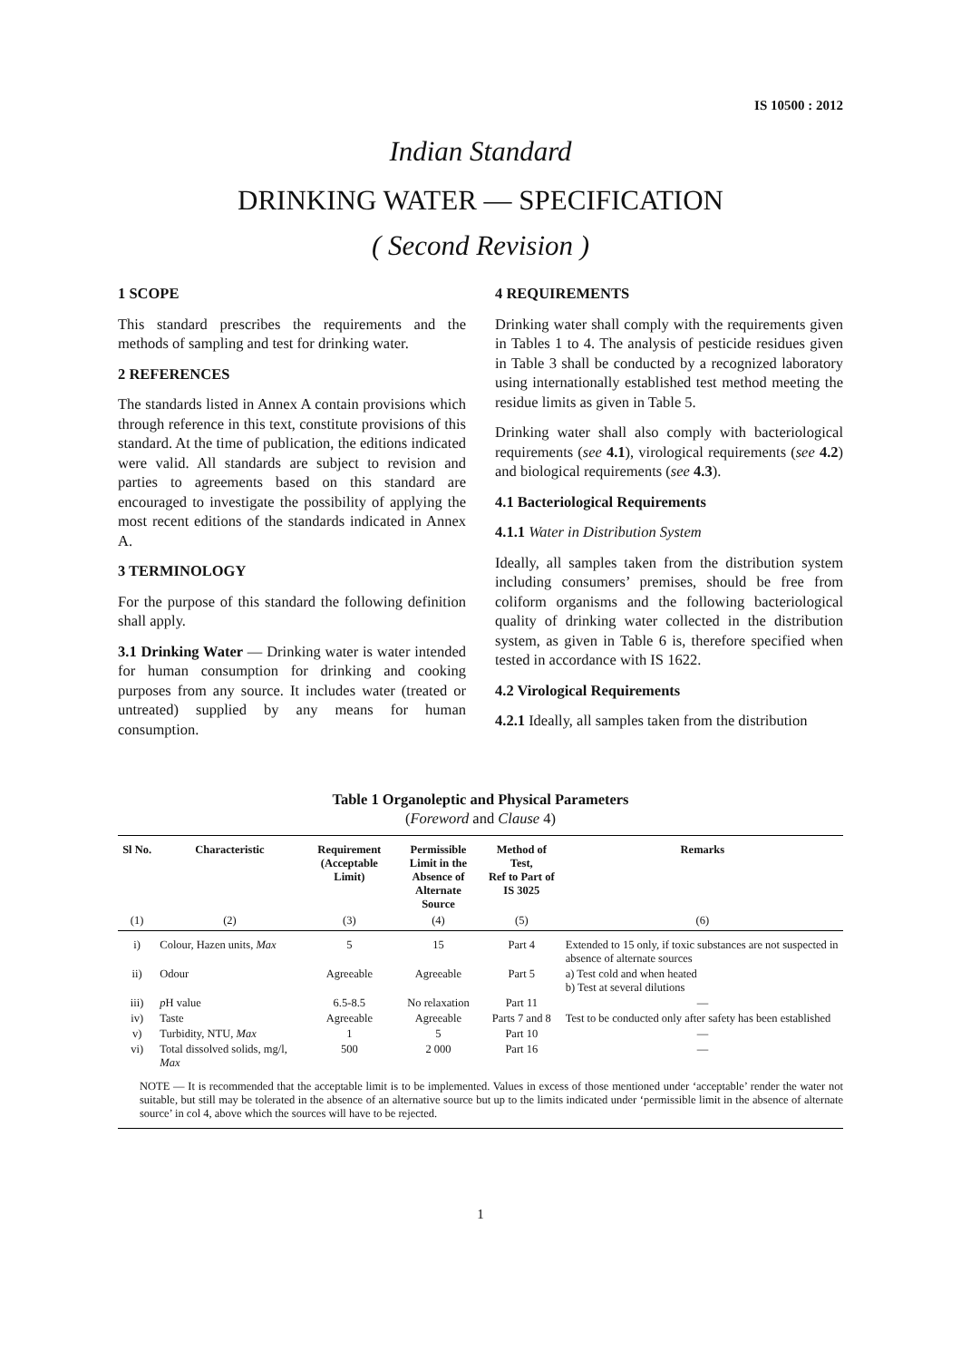IS 10500 : 2012
Indian Standard
DRINKING WATER — SPECIFICATION
( Second Revision )
1 SCOPE
This standard prescribes the requirements and the methods of sampling and test for drinking water.
2 REFERENCES
The standards listed in Annex A contain provisions which through reference in this text, constitute provisions of this standard. At the time of publication, the editions indicated were valid. All standards are subject to revision and parties to agreements based on this standard are encouraged to investigate the possibility of applying the most recent editions of the standards indicated in Annex A.
3 TERMINOLOGY
For the purpose of this standard the following definition shall apply.
3.1 Drinking Water — Drinking water is water intended for human consumption for drinking and cooking purposes from any source. It includes water (treated or untreated) supplied by any means for human consumption.
4 REQUIREMENTS
Drinking water shall comply with the requirements given in Tables 1 to 4. The analysis of pesticide residues given in Table 3 shall be conducted by a recognized laboratory using internationally established test method meeting the residue limits as given in Table 5.
Drinking water shall also comply with bacteriological requirements (see 4.1), virological requirements (see 4.2) and biological requirements (see 4.3).
4.1 Bacteriological Requirements
4.1.1 Water in Distribution System
Ideally, all samples taken from the distribution system including consumers’ premises, should be free from coliform organisms and the following bacteriological quality of drinking water collected in the distribution system, as given in Table 6 is, therefore specified when tested in accordance with IS 1622.
4.2 Virological Requirements
4.2.1 Ideally, all samples taken from the distribution
Table 1 Organoleptic and Physical Parameters
(Foreword and Clause 4)
| Sl No. | Characteristic | Requirement (Acceptable Limit) | Permissible Limit in the Absence of Alternate Source | Method of Test, Ref to Part of IS 3025 | Remarks |
| --- | --- | --- | --- | --- | --- |
| (1) | (2) | (3) | (4) | (5) | (6) |
| i) | Colour, Hazen units, Max | 5 | 15 | Part 4 | Extended to 15 only, if toxic substances are not suspected in absence of alternate sources |
| ii) | Odour | Agreeable | Agreeable | Part 5 | a) Test cold and when heated b) Test at several dilutions |
| iii) | p H value | 6.5-8.5 | No relaxation | Part 11 | — |
| iv) | Taste | Agreeable | Agreeable | Parts 7 and 8 | Test to be conducted only after safety has been established |
| v) | Turbidity, NTU, Max | 1 | 5 | Part 10 | — |
| vi) | Total dissolved solids, mg/l, Max | 500 | 2 000 | Part 16 | — |
| NOTE — It is recommended that the acceptable limit is to be implemented. Values in excess of those mentioned under ‘acceptable’ render the water not suitable, but still may be tolerated in the absence of an alternative source but up to the limits indicated under ‘permissible limit in the absence of alternate source’ in col 4, above which the sources will have to be rejected. | | | | | |
1